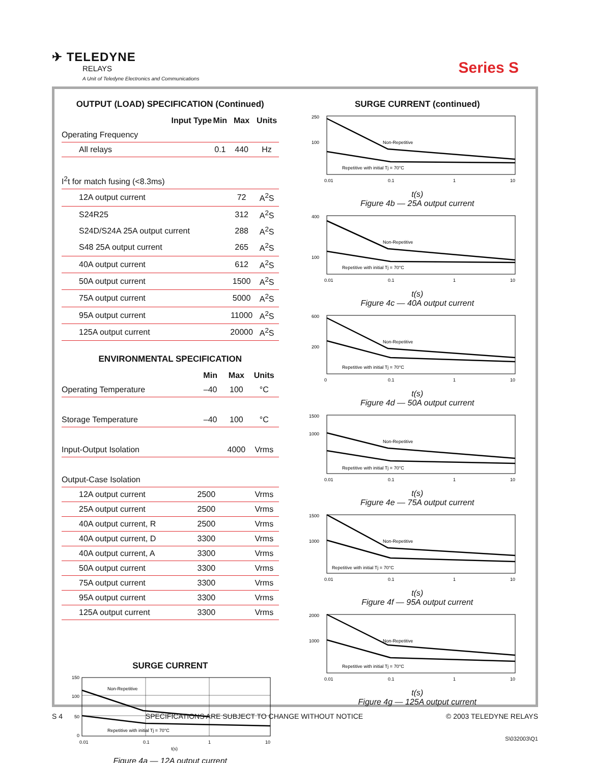✈ TELEDYNE
RELAYS
A Unit of Teledyne Electronics and Communications
Series S
OUTPUT (LOAD) SPECIFICATION (Continued)
| Input Type | Min | Max | Units |
| --- | --- | --- | --- |
| Operating Frequency | | | |
| All relays | 0.1 | 440 | Hz |
| I<sup>2</sup>t for match fusing (<8.3ms) | | | |
| 12A output current | | 72 | A<sup>2</sup>S |
| S24R25 | | 312 | A<sup>2</sup>S |
| S24D/S24A 25A output current | | 288 | A<sup>2</sup>S |
| S48 25A output current | | 265 | A<sup>2</sup>S |
| 40A output current | | 612 | A<sup>2</sup>S |
| 50A output current | | 1500 | A<sup>2</sup>S |
| 75A output current | | 5000 | A<sup>2</sup>S |
| 95A output current | | 11000 | A<sup>2</sup>S |
| 125A output current | | 20000 | A<sup>2</sup>S |
ENVIRONMENTAL SPECIFICATION
| | Min | Max | Units |
| --- | --- | --- | --- |
| Operating Temperature | –40 | 100 | °C |
| Storage Temperature | –40 | 100 | °C |
| Input-Output Isolation | | 4000 | Vrms |
| Output-Case Isolation | | | |
| 12A output current | 2500 | | Vrms |
| 25A output current | 2500 | | Vrms |
| 40A output current, R | 2500 | | Vrms |
| 40A output current, D | 3300 | | Vrms |
| 40A output current, A | 3300 | | Vrms |
| 50A output current | 3300 | | Vrms |
| 75A output current | 3300 | | Vrms |
| 95A output current | 3300 | | Vrms |
| 125A output current | 3300 | | Vrms |
SURGE CURRENT
150
100
50
0
Non-Repetitive
Repetitive with initial Tj = 70°C
0.01
0.1
1
10
t(s)
Figure 4a — 12A output current
SURGE CURRENT (continued)
250
100
Non-Repetitive
Repetitive with initial Tj = 70°C
0.01
0.1
1
10
t(s)
Figure 4b — 25A output current
400
100
Non-Repetitive
Repetitive with initial Tj = 70°C
0.01
0.1
1
10
t(s)
Figure 4c — 40A output current
600
200
Non-Repetitive
Repetitive with initial Tj = 70°C
0
0.1
1
10
t(s)
Figure 4d — 50A output current
1500
1000
Non-Repetitive
Repetitive with initial Tj = 70°C
0.01
0.1
1
10
t(s)
Figure 4e — 75A output current
1500
1000
Non-Repetitive
Repetitive with initial Tj = 70°C
0.01
0.1
1
10
t(s)
Figure 4f — 95A output current
2000
1000
Non-Repetitive
Repetitive with initial Tj = 70°C
0.01
0.1
1
10
t(s)
Figure 4g — 125A output current
S 4 SPECIFICATIONS ARE SUBJECT TO CHANGE WITHOUT NOTICE © 2003 TELEDYNE RELAYS
S\032003\Q1